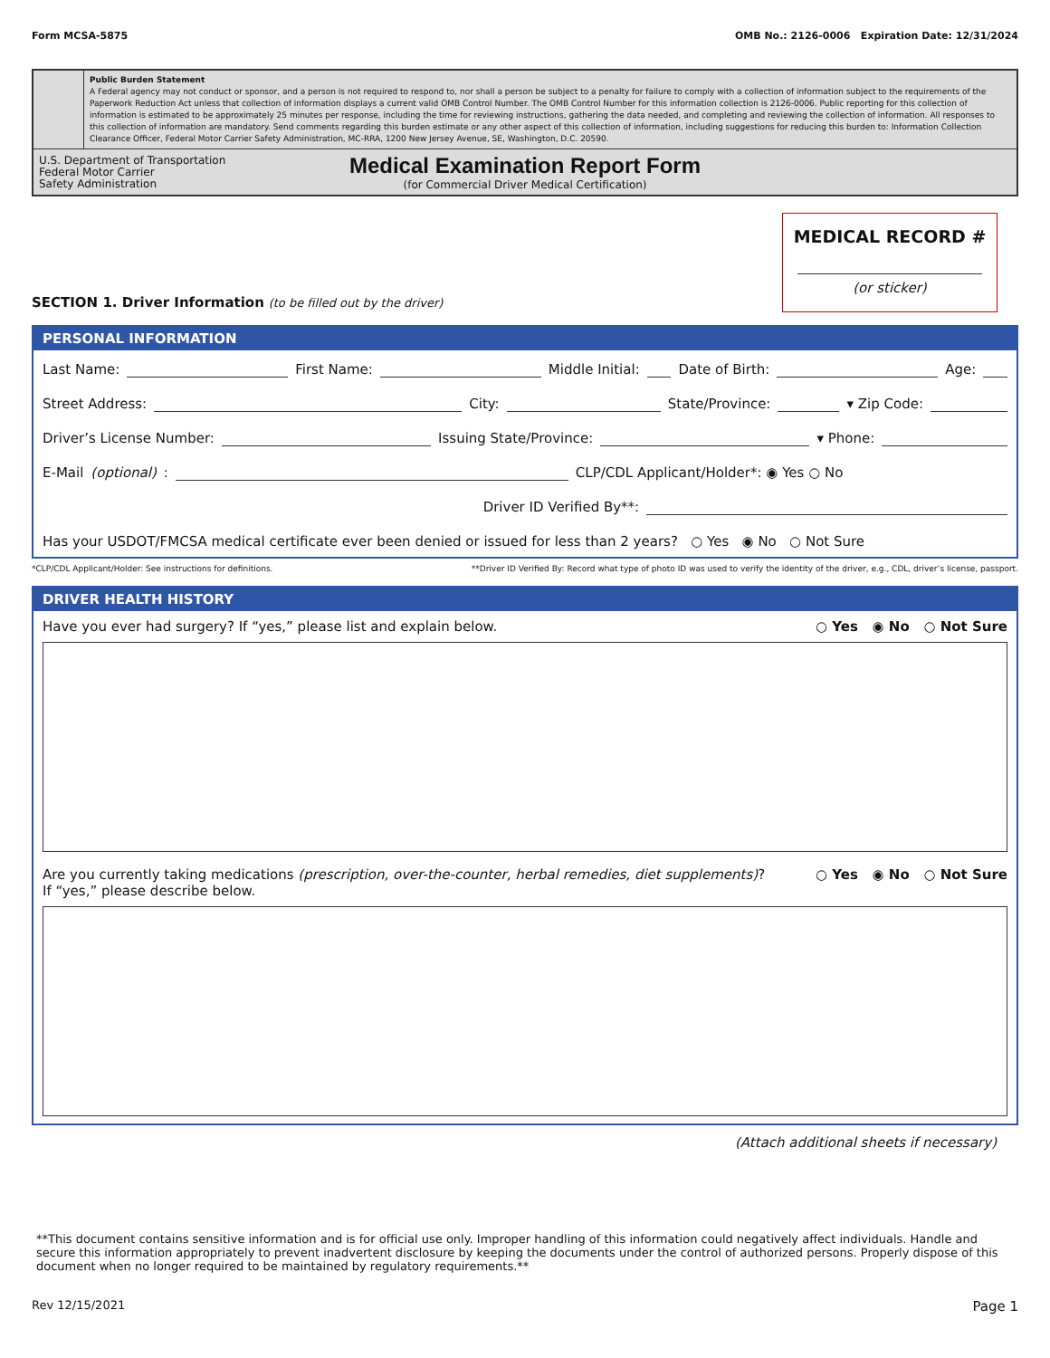Form MCSA-5875 OMB No.: 2126-0006 Expiration Date: 12/31/2024
Public Burden Statement
A Federal agency may not conduct or sponsor, and a person is not required to respond to, nor shall a person be subject to a penalty for failure to comply with a collection of information subject to the requirements of the Paperwork Reduction Act unless that collection of information displays a current valid OMB Control Number. The OMB Control Number for this information collection is 2126-0006. Public reporting for this collection of information is estimated to be approximately 25 minutes per response, including the time for reviewing instructions, gathering the data needed, and completing and reviewing the collection of information. All responses to this collection of information are mandatory. Send comments regarding this burden estimate or any other aspect of this collection of information, including suggestions for reducing this burden to: Information Collection Clearance Officer, Federal Motor Carrier Safety Administration, MC-RRA, 1200 New Jersey Avenue, SE, Washington, D.C. 20590.
U.S. Department of Transportation
Federal Motor Carrier
Safety Administration
Medical Examination Report Form
(for Commercial Driver Medical Certification)
MEDICAL RECORD #
(or sticker)
SECTION 1. Driver Information (to be filled out by the driver)
PERSONAL INFORMATION
Last Name: First Name: Middle Initial: Date of Birth: Age:
Street Address: City: State/Province: ▾ Zip Code:
Driver’s License Number: Issuing State/Province: ▾ Phone:
E-Mail (optional): CLP/CDL Applicant/Holder*: ◉ Yes ○ No
Driver ID Verified By**:
Has your USDOT/FMCSA medical certificate ever been denied or issued for less than 2 years? ○ Yes ◉ No ○ Not Sure
*CLP/CDL Applicant/Holder: See instructions for definitions. **Driver ID Verified By: Record what type of photo ID was used to verify the identity of the driver, e.g., CDL, driver’s license, passport.
DRIVER HEALTH HISTORY
Have you ever had surgery? If “yes,” please list and explain below. ○ Yes ◉ No ○ Not Sure
Are you currently taking medications (prescription, over-the-counter, herbal remedies, diet supplements)?
If “yes,” please describe below. ○ Yes ◉ No ○ Not Sure
(Attach additional sheets if necessary)
**This document contains sensitive information and is for official use only. Improper handling of this information could negatively affect individuals. Handle and secure this information appropriately to prevent inadvertent disclosure by keeping the documents under the control of authorized persons. Properly dispose of this document when no longer required to be maintained by regulatory requirements.**
Rev 12/15/2021 Page 1